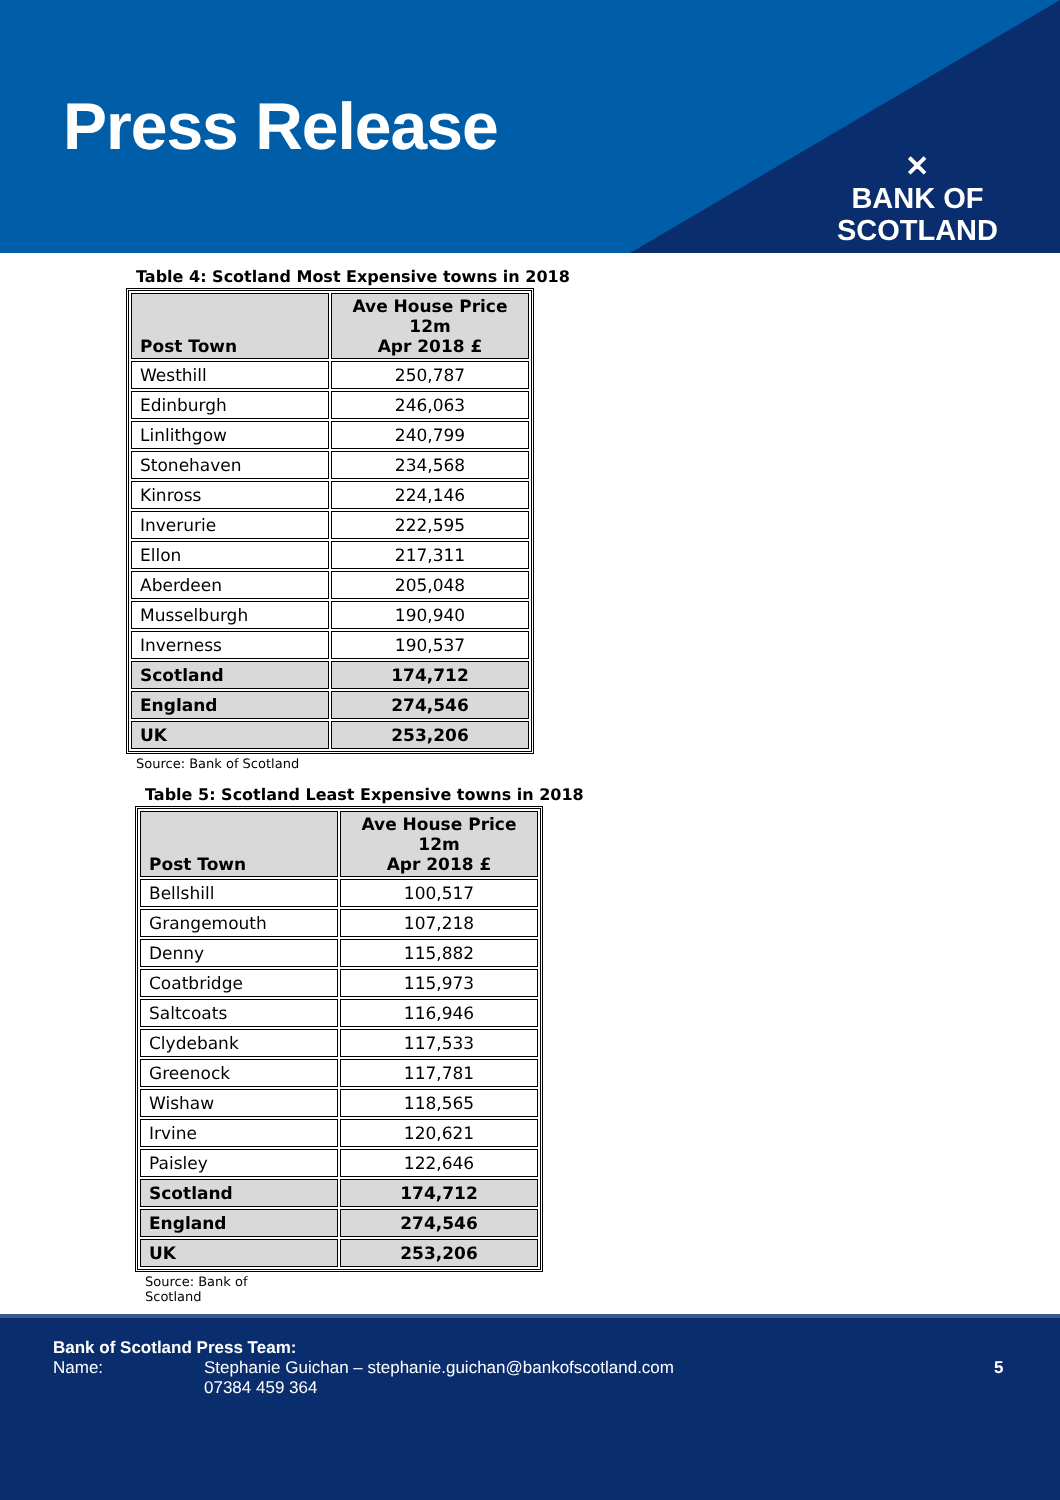Press Release
✕
BANK OF
SCOTLAND
Table 4: Scotland Most Expensive towns in 2018
| Post Town | Ave House Price 12m Apr 2018 £ |
| --- | --- |
| Westhill | 250,787 |
| Edinburgh | 246,063 |
| Linlithgow | 240,799 |
| Stonehaven | 234,568 |
| Kinross | 224,146 |
| Inverurie | 222,595 |
| Ellon | 217,311 |
| Aberdeen | 205,048 |
| Musselburgh | 190,940 |
| Inverness | 190,537 |
| Scotland | 174,712 |
| England | 274,546 |
| UK | 253,206 |
Source: Bank of Scotland
Table 5: Scotland Least Expensive towns in 2018
| Post Town | Ave House Price 12m Apr 2018 £ |
| --- | --- |
| Bellshill | 100,517 |
| Grangemouth | 107,218 |
| Denny | 115,882 |
| Coatbridge | 115,973 |
| Saltcoats | 116,946 |
| Clydebank | 117,533 |
| Greenock | 117,781 |
| Wishaw | 118,565 |
| Irvine | 120,621 |
| Paisley | 122,646 |
| Scotland | 174,712 |
| England | 274,546 |
| UK | 253,206 |
Source: Bank of
Scotland
Bank of Scotland Press Team:
Name: Stephanie Guichan – stephanie.guichan@bankofscotland.com
07384 459 364
5